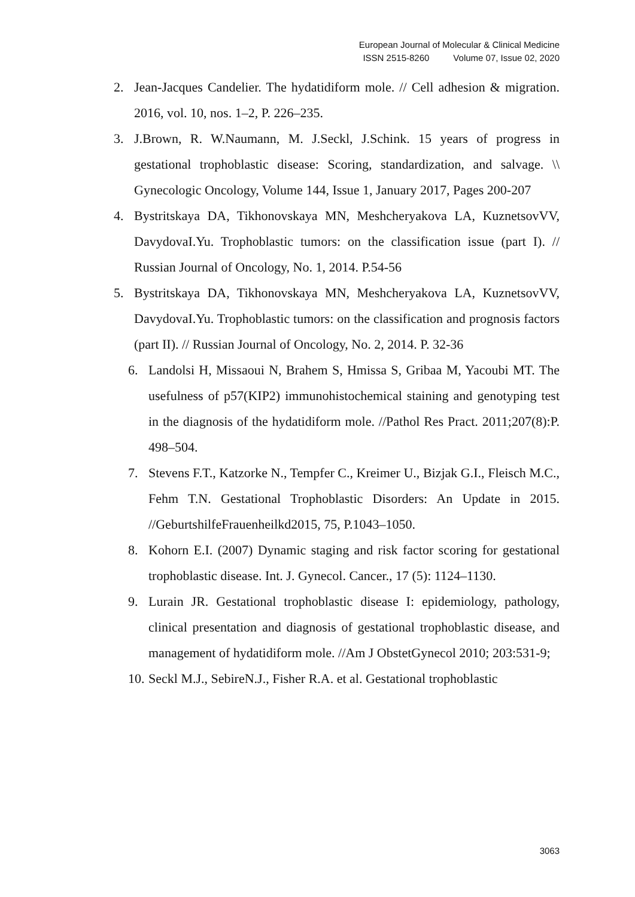European Journal of Molecular & Clinical Medicine
ISSN 2515-8260 Volume 07, Issue 02, 2020
2. Jean-Jacques Candelier. The hydatidiform mole. // Cell adhesion & migration. 2016, vol. 10, nos. 1–2, P. 226–235.
3. J.Brown, R. W.Naumann, M. J.Seckl, J.Schink. 15 years of progress in gestational trophoblastic disease: Scoring, standardization, and salvage. \\ Gynecologic Oncology, Volume 144, Issue 1, January 2017, Pages 200-207
4. Bystritskaya DA, Tikhonovskaya MN, Meshcheryakova LA, KuznetsovVV, DavydovaI.Yu. Trophoblastic tumors: on the classification issue (part I). // Russian Journal of Oncology, No. 1, 2014. P.54-56
5. Bystritskaya DA, Tikhonovskaya MN, Meshcheryakova LA, KuznetsovVV, DavydovaI.Yu. Trophoblastic tumors: on the classification and prognosis factors (part II). // Russian Journal of Oncology, No. 2, 2014. P. 32-36
6. Landolsi H, Missaoui N, Brahem S, Hmissa S, Gribaa M, Yacoubi MT. The usefulness of p57(KIP2) immunohistochemical staining and genotyping test in the diagnosis of the hydatidiform mole. //Pathol Res Pract. 2011;207(8):P. 498–504.
7. Stevens F.T., Katzorke N., Tempfer C., Kreimer U., Bizjak G.I., Fleisch M.C., Fehm T.N. Gestational Trophoblastic Disorders: An Update in 2015. //GeburtshilfeFrauenheilkd2015, 75, P.1043–1050.
8. Kohorn E.I. (2007) Dynamic staging and risk factor scoring for gestational trophoblastic disease. Int. J. Gynecol. Cancer., 17 (5): 1124–1130.
9. Lurain JR. Gestational trophoblastic disease I: epidemiology, pathology, clinical presentation and diagnosis of gestational trophoblastic disease, and management of hydatidiform mole. //Am J ObstetGynecol 2010; 203:531-9;
10.
Seckl M.J., SebireN.J., Fisher R.A. et al. Gestational trophoblastic
3063